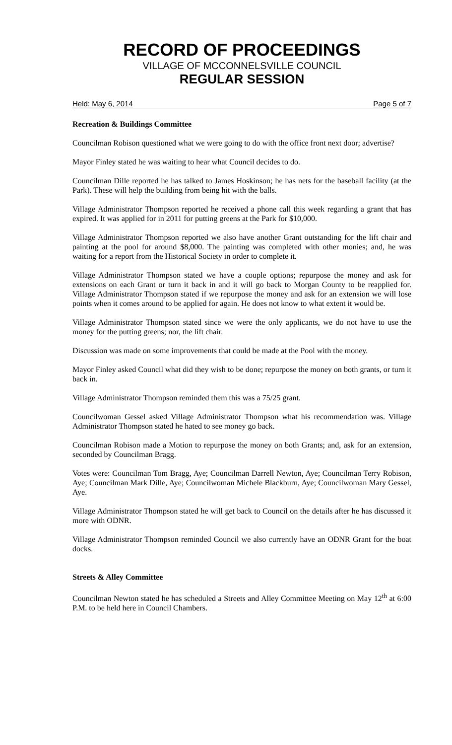RECORD OF PROCEEDINGS
VILLAGE OF MCCONNELSVILLE COUNCIL
REGULAR SESSION
Held: May 6, 2014 Page 5 of 7
Recreation & Buildings Committee
Councilman Robison questioned what we were going to do with the office front next door; advertise?
Mayor Finley stated he was waiting to hear what Council decides to do.
Councilman Dille reported he has talked to James Hoskinson; he has nets for the baseball facility (at the Park). These will help the building from being hit with the balls.
Village Administrator Thompson reported he received a phone call this week regarding a grant that has expired. It was applied for in 2011 for putting greens at the Park for $10,000.
Village Administrator Thompson reported we also have another Grant outstanding for the lift chair and painting at the pool for around $8,000. The painting was completed with other monies; and, he was waiting for a report from the Historical Society in order to complete it.
Village Administrator Thompson stated we have a couple options; repurpose the money and ask for extensions on each Grant or turn it back in and it will go back to Morgan County to be reapplied for. Village Administrator Thompson stated if we repurpose the money and ask for an extension we will lose points when it comes around to be applied for again. He does not know to what extent it would be.
Village Administrator Thompson stated since we were the only applicants, we do not have to use the money for the putting greens; nor, the lift chair.
Discussion was made on some improvements that could be made at the Pool with the money.
Mayor Finley asked Council what did they wish to be done; repurpose the money on both grants, or turn it back in.
Village Administrator Thompson reminded them this was a 75/25 grant.
Councilwoman Gessel asked Village Administrator Thompson what his recommendation was. Village Administrator Thompson stated he hated to see money go back.
Councilman Robison made a Motion to repurpose the money on both Grants; and, ask for an extension, seconded by Councilman Bragg.
Votes were: Councilman Tom Bragg, Aye; Councilman Darrell Newton, Aye; Councilman Terry Robison, Aye; Councilman Mark Dille, Aye; Councilwoman Michele Blackburn, Aye; Councilwoman Mary Gessel, Aye.
Village Administrator Thompson stated he will get back to Council on the details after he has discussed it more with ODNR.
Village Administrator Thompson reminded Council we also currently have an ODNR Grant for the boat docks.
Streets & Alley Committee
Councilman Newton stated he has scheduled a Streets and Alley Committee Meeting on May 12<sup>th</sup> at 6:00 P.M. to be held here in Council Chambers.